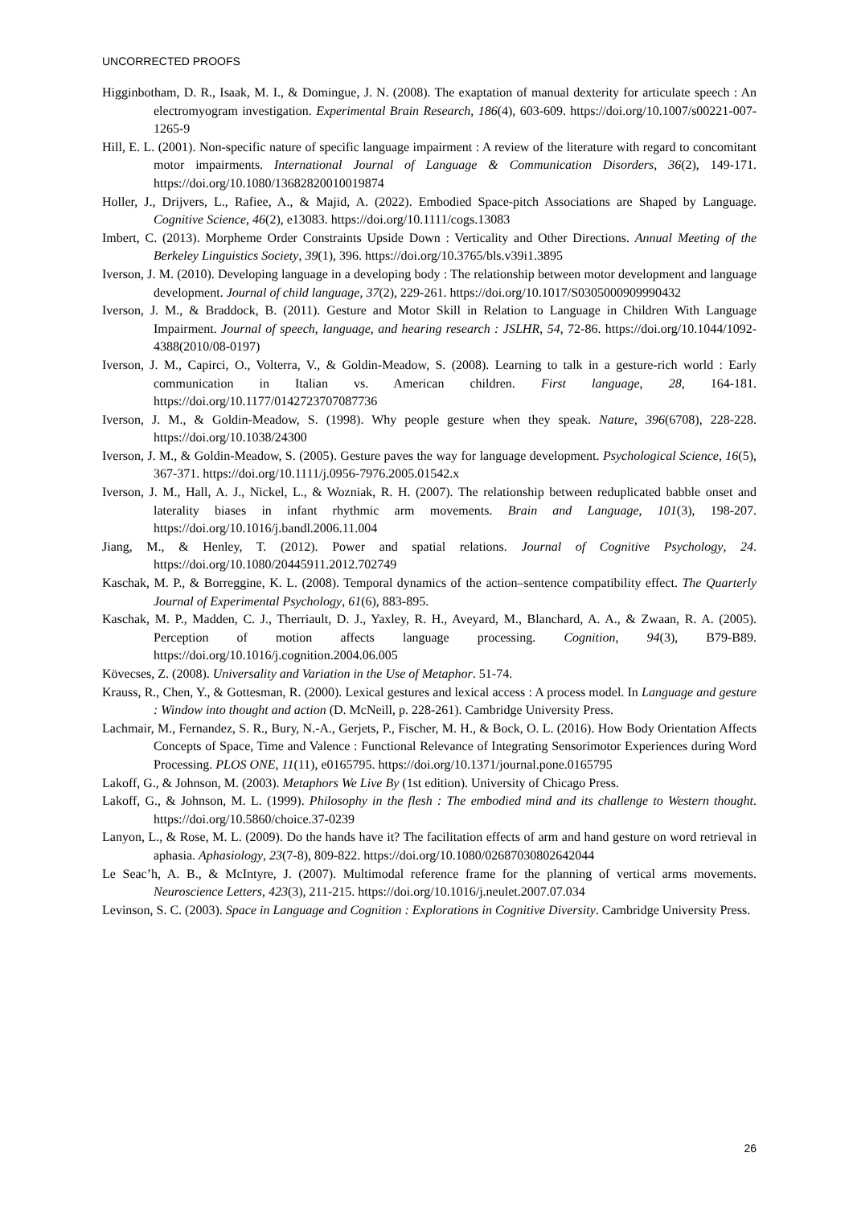UNCORRECTED PROOFS
Higginbotham, D. R., Isaak, M. I., & Domingue, J. N. (2008). The exaptation of manual dexterity for articulate speech : An electromyogram investigation. Experimental Brain Research, 186(4), 603-609. https://doi.org/10.1007/s00221-007-1265-9
Hill, E. L. (2001). Non-specific nature of specific language impairment : A review of the literature with regard to concomitant motor impairments. International Journal of Language & Communication Disorders, 36(2), 149-171. https://doi.org/10.1080/13682820010019874
Holler, J., Drijvers, L., Rafiee, A., & Majid, A. (2022). Embodied Space-pitch Associations are Shaped by Language. Cognitive Science, 46(2), e13083. https://doi.org/10.1111/cogs.13083
Imbert, C. (2013). Morpheme Order Constraints Upside Down : Verticality and Other Directions. Annual Meeting of the Berkeley Linguistics Society, 39(1), 396. https://doi.org/10.3765/bls.v39i1.3895
Iverson, J. M. (2010). Developing language in a developing body : The relationship between motor development and language development. Journal of child language, 37(2), 229-261. https://doi.org/10.1017/S0305000909990432
Iverson, J. M., & Braddock, B. (2011). Gesture and Motor Skill in Relation to Language in Children With Language Impairment. Journal of speech, language, and hearing research : JSLHR, 54, 72-86. https://doi.org/10.1044/1092-4388(2010/08-0197)
Iverson, J. M., Capirci, O., Volterra, V., & Goldin-Meadow, S. (2008). Learning to talk in a gesture-rich world : Early communication in Italian vs. American children. First language, 28, 164-181. https://doi.org/10.1177/0142723707087736
Iverson, J. M., & Goldin-Meadow, S. (1998). Why people gesture when they speak. Nature, 396(6708), 228-228. https://doi.org/10.1038/24300
Iverson, J. M., & Goldin-Meadow, S. (2005). Gesture paves the way for language development. Psychological Science, 16(5), 367-371. https://doi.org/10.1111/j.0956-7976.2005.01542.x
Iverson, J. M., Hall, A. J., Nickel, L., & Wozniak, R. H. (2007). The relationship between reduplicated babble onset and laterality biases in infant rhythmic arm movements. Brain and Language, 101(3), 198-207. https://doi.org/10.1016/j.bandl.2006.11.004
Jiang, M., & Henley, T. (2012). Power and spatial relations. Journal of Cognitive Psychology, 24. https://doi.org/10.1080/20445911.2012.702749
Kaschak, M. P., & Borreggine, K. L. (2008). Temporal dynamics of the action–sentence compatibility effect. The Quarterly Journal of Experimental Psychology, 61(6), 883-895.
Kaschak, M. P., Madden, C. J., Therriault, D. J., Yaxley, R. H., Aveyard, M., Blanchard, A. A., & Zwaan, R. A. (2005). Perception of motion affects language processing. Cognition, 94(3), B79-B89. https://doi.org/10.1016/j.cognition.2004.06.005
Kövecses, Z. (2008). Universality and Variation in the Use of Metaphor. 51-74.
Krauss, R., Chen, Y., & Gottesman, R. (2000). Lexical gestures and lexical access : A process model. In Language and gesture : Window into thought and action (D. McNeill, p. 228-261). Cambridge University Press.
Lachmair, M., Fernandez, S. R., Bury, N.-A., Gerjets, P., Fischer, M. H., & Bock, O. L. (2016). How Body Orientation Affects Concepts of Space, Time and Valence : Functional Relevance of Integrating Sensorimotor Experiences during Word Processing. PLOS ONE, 11(11), e0165795. https://doi.org/10.1371/journal.pone.0165795
Lakoff, G., & Johnson, M. (2003). Metaphors We Live By (1st edition). University of Chicago Press.
Lakoff, G., & Johnson, M. L. (1999). Philosophy in the flesh : The embodied mind and its challenge to Western thought. https://doi.org/10.5860/choice.37-0239
Lanyon, L., & Rose, M. L. (2009). Do the hands have it? The facilitation effects of arm and hand gesture on word retrieval in aphasia. Aphasiology, 23(7-8), 809-822. https://doi.org/10.1080/02687030802642044
Le Seac’h, A. B., & McIntyre, J. (2007). Multimodal reference frame for the planning of vertical arms movements. Neuroscience Letters, 423(3), 211-215. https://doi.org/10.1016/j.neulet.2007.07.034
Levinson, S. C. (2003). Space in Language and Cognition : Explorations in Cognitive Diversity. Cambridge University Press.
26